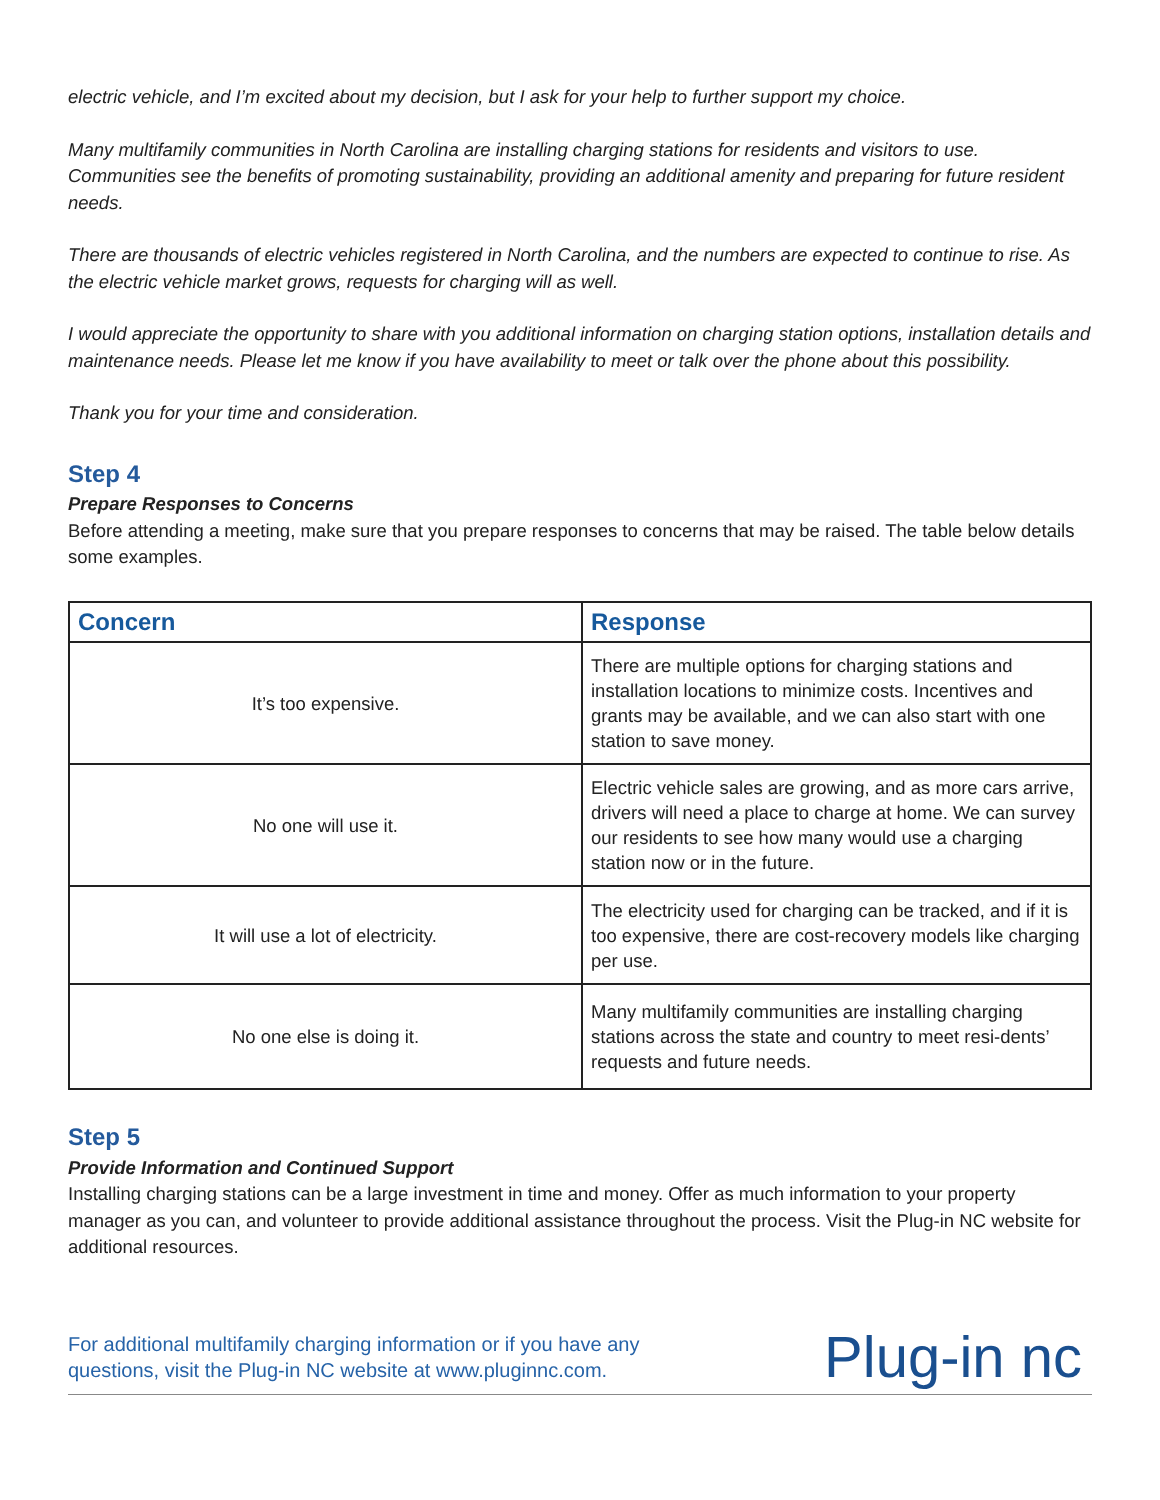electric vehicle, and I’m excited about my decision, but I ask for your help to further support my choice.
Many multifamily communities in North Carolina are installing charging stations for residents and visitors to use. Communities see the benefits of promoting sustainability, providing an additional amenity and preparing for future resident needs.
There are thousands of electric vehicles registered in North Carolina, and the numbers are expected to continue to rise. As the electric vehicle market grows, requests for charging will as well.
I would appreciate the opportunity to share with you additional information on charging station options, installation details and maintenance needs. Please let me know if you have availability to meet or talk over the phone about this possibility.
Thank you for your time and consideration.
Step 4
Prepare Responses to Concerns
Before attending a meeting, make sure that you prepare responses to concerns that may be raised. The table below details some examples.
| Concern | Response |
| --- | --- |
| It’s too expensive. | There are multiple options for charging stations and installation locations to minimize costs. Incentives and grants may be available, and we can also start with one station to save money. |
| No one will use it. | Electric vehicle sales are growing, and as more cars arrive, drivers will need a place to charge at home. We can survey our residents to see how many would use a charging station now or in the future. |
| It will use a lot of electricity. | The electricity used for charging can be tracked, and if it is too expensive, there are cost-recovery models like charging per use. |
| No one else is doing it. | Many multifamily communities are installing charging stations across the state and country to meet resi-dents’ requests and future needs. |
Step 5
Provide Information and Continued Support
Installing charging stations can be a large investment in time and money. Offer as much information to your property manager as you can, and volunteer to provide additional assistance throughout the process. Visit the Plug-in NC website for additional resources.
For additional multifamily charging information or if you have any
questions, visit the Plug-in NC website at www.pluginnc.com.
Plug-in nc